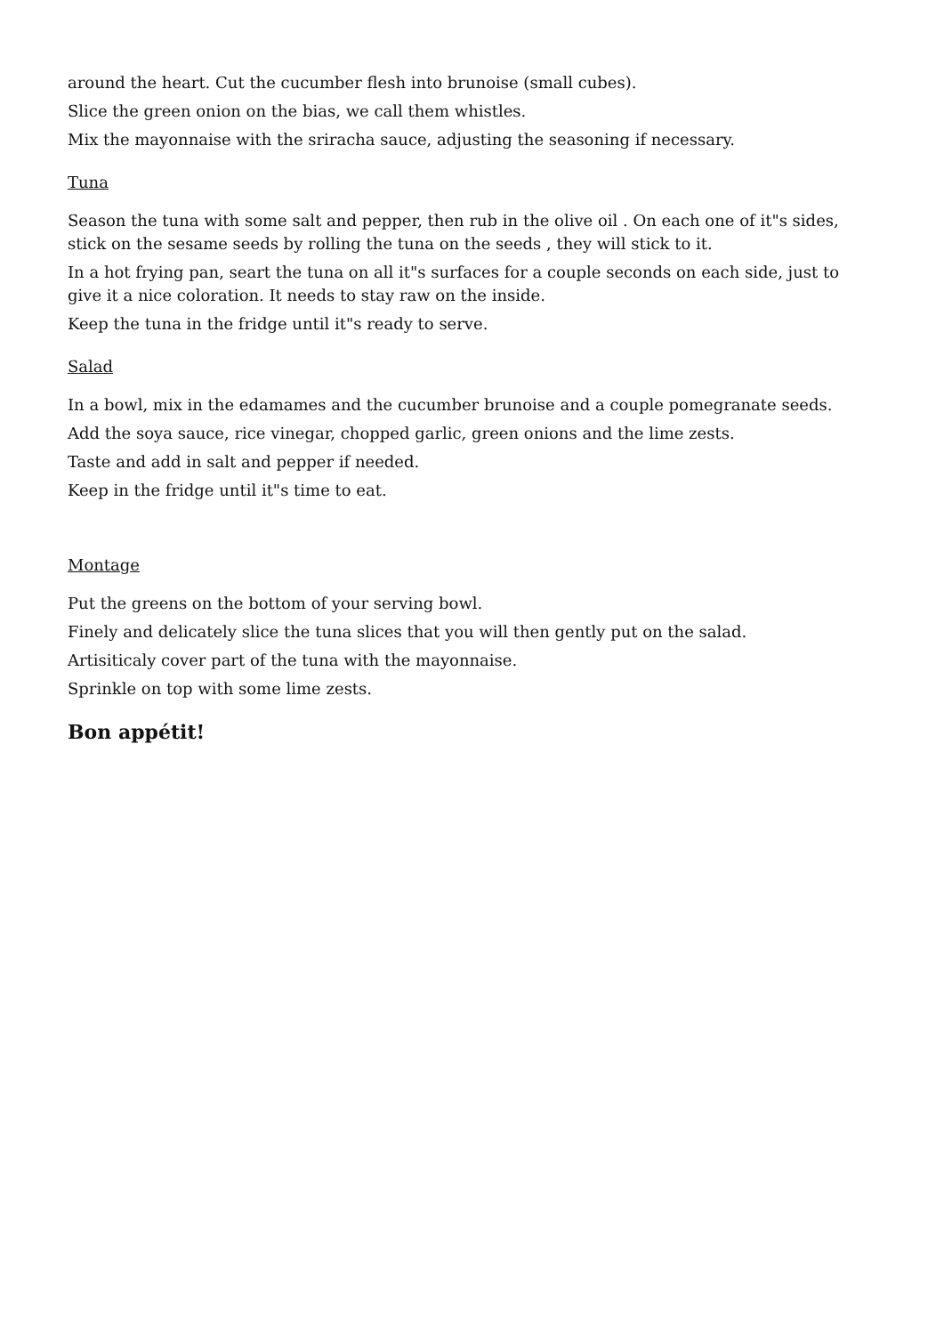around the heart. Cut the cucumber flesh into brunoise (small cubes).
Slice the green onion on the bias, we call them whistles.
Mix the mayonnaise with the sriracha sauce, adjusting the seasoning if necessary.
Tuna
Season the tuna with some salt and pepper, then rub in the olive oil . On each one of it"s sides, stick on the sesame seeds by rolling the tuna on the seeds , they will stick to it.
In a hot frying pan, seart the tuna on all it"s surfaces for a couple seconds on each side, just to give it a nice coloration. It needs to stay raw on the inside.
Keep the tuna in the fridge until it"s ready to serve.
Salad
In a bowl, mix in the edamames and the cucumber brunoise and a couple pomegranate seeds.
Add the soya sauce, rice vinegar, chopped garlic, green onions and the lime zests.
Taste and add in salt and pepper if needed.
Keep in the fridge until it"s time to eat.
Montage
Put the greens on the bottom of your serving bowl.
Finely and delicately slice the tuna slices that you will then gently put on the salad.
Artisiticaly cover part of the tuna with the mayonnaise.
Sprinkle on top with some lime zests.
Bon appétit!